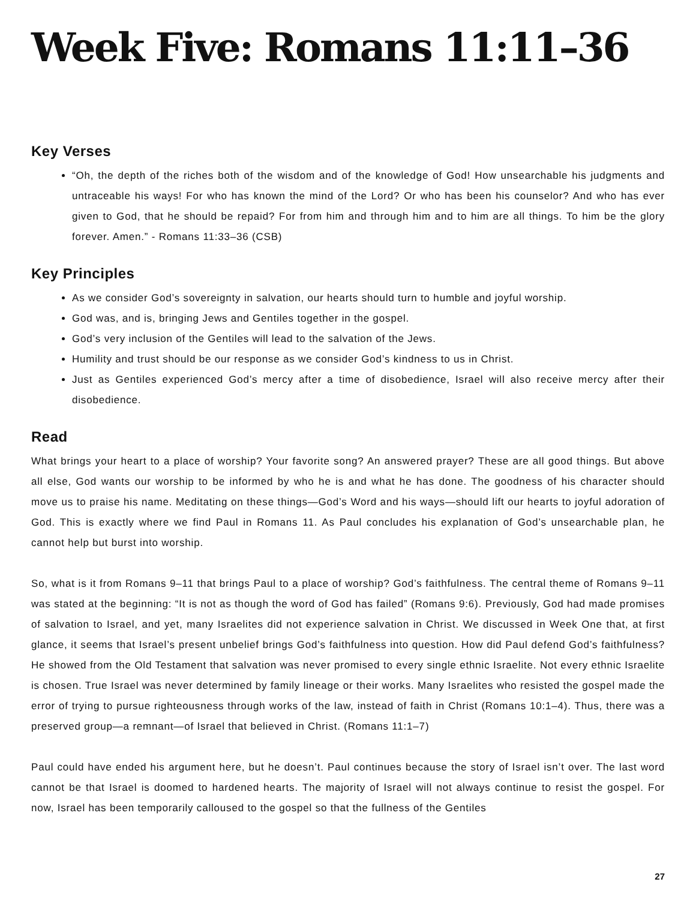Week Five: Romans 11:11–36
Key Verses
“Oh, the depth of the riches both of the wisdom and of the knowledge of God! How unsearchable his judgments and untraceable his ways! For who has known the mind of the Lord? Or who has been his counselor? And who has ever given to God, that he should be repaid? For from him and through him and to him are all things. To him be the glory forever. Amen.” - Romans 11:33–36 (CSB)
Key Principles
As we consider God’s sovereignty in salvation, our hearts should turn to humble and joyful worship.
God was, and is, bringing Jews and Gentiles together in the gospel.
God’s very inclusion of the Gentiles will lead to the salvation of the Jews.
Humility and trust should be our response as we consider God’s kindness to us in Christ.
Just as Gentiles experienced God’s mercy after a time of disobedience, Israel will also receive mercy after their disobedience.
Read
What brings your heart to a place of worship? Your favorite song? An answered prayer? These are all good things. But above all else, God wants our worship to be informed by who he is and what he has done. The goodness of his character should move us to praise his name. Meditating on these things—God’s Word and his ways—should lift our hearts to joyful adoration of God. This is exactly where we find Paul in Romans 11. As Paul concludes his explanation of God’s unsearchable plan, he cannot help but burst into worship.
So, what is it from Romans 9–11 that brings Paul to a place of worship? God’s faithfulness. The central theme of Romans 9–11 was stated at the beginning: “It is not as though the word of God has failed” (Romans 9:6). Previously, God had made promises of salvation to Israel, and yet, many Israelites did not experience salvation in Christ. We discussed in Week One that, at first glance, it seems that Israel’s present unbelief brings God’s faithfulness into question. How did Paul defend God’s faithfulness? He showed from the Old Testament that salvation was never promised to every single ethnic Israelite. Not every ethnic Israelite is chosen. True Israel was never determined by family lineage or their works. Many Israelites who resisted the gospel made the error of trying to pursue righteousness through works of the law, instead of faith in Christ (Romans 10:1–4). Thus, there was a preserved group—a remnant—of Israel that believed in Christ. (Romans 11:1–7)
Paul could have ended his argument here, but he doesn’t. Paul continues because the story of Israel isn’t over. The last word cannot be that Israel is doomed to hardened hearts. The majority of Israel will not always continue to resist the gospel. For now, Israel has been temporarily calloused to the gospel so that the fullness of the Gentiles
27